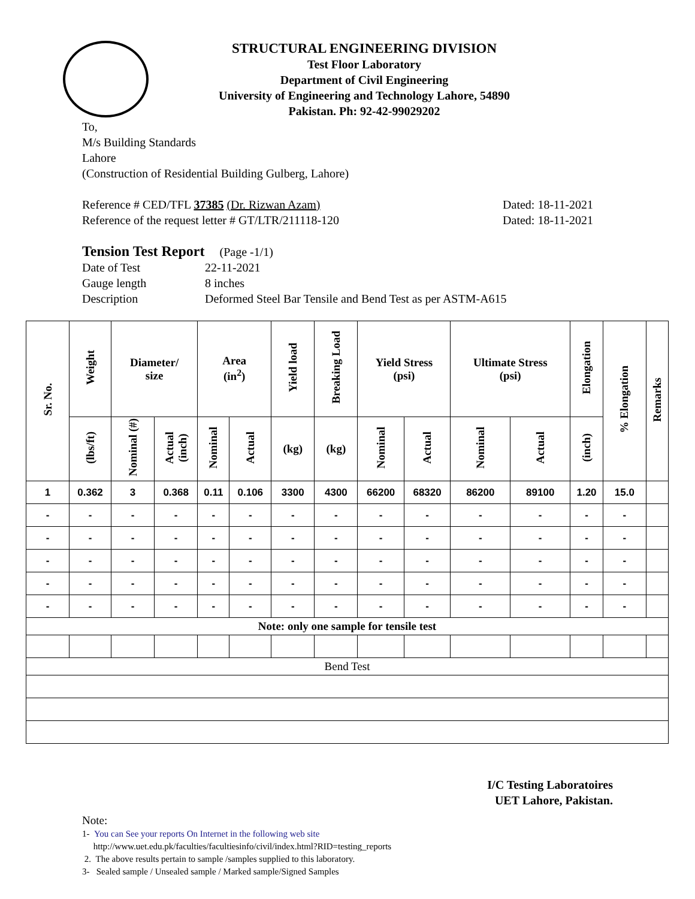STRUCTURAL ENGINEERING DIVISION
Test Floor Laboratory
Department of Civil Engineering
University of Engineering and Technology Lahore, 54890
Pakistan. Ph: 92-42-99029202
To,
M/s Building Standards
Lahore
(Construction of Residential Building Gulberg, Lahore)
Reference # CED/TFL 37385 (Dr. Rizwan Azam) Dated: 18-11-2021
Reference of the request letter # GT/LTR/211118-120 Dated: 18-11-2021
Tension Test Report (Page -1/1)
Date of Test 22-11-2021 Gauge length 8 inches Description Deformed Steel Bar Tensile and Bend Test as per ASTM-A615
| Sr. No. | Weight | Diameter/ size | | Area (in<sup>2</sup>) | | Yield load | Breaking Load | Yield Stress (psi) | | Ultimate Stress (psi) | | Elongation | % Elongation | Remarks |
| --- | --- | --- | --- | --- | --- | --- | --- | --- | --- | --- | --- | --- | --- | --- |
| | (lbs/ft) | Nominal (#) | Actual (inch) | Nominal | Actual | (kg) | (kg) | Nominal | Actual | Nominal | Actual | (inch) | | |
| 1 | 0.362 | 3 | 0.368 | 0.11 | 0.106 | 3300 | 4300 | 66200 | 68320 | 86200 | 89100 | 1.20 | 15.0 | |
| - | - | - | - | - | - | - | - | - | - | - | - | - | - | |
| - | - | - | - | - | - | - | - | - | - | - | - | - | - | |
| - | - | - | - | - | - | - | - | - | - | - | - | - | - | |
| - | - | - | - | - | - | - | - | - | - | - | - | - | - | |
| - | - | - | - | - | - | - | - | - | - | - | - | - | - | |
| Note: only one sample for tensile test | | | | | | | | | | | | | | |
| Bend Test | | | | | | | | | | | | | | |
I/C Testing Laboratoires
UET Lahore, Pakistan.
Note:
1- You can See your reports On Internet in the following web site
http://www.uet.edu.pk/faculties/facultiesinfo/civil/index.html?RID=testing_reports
2. The above results pertain to sample /samples supplied to this laboratory.
3- Sealed sample / Unsealed sample / Marked sample/Signed Samples